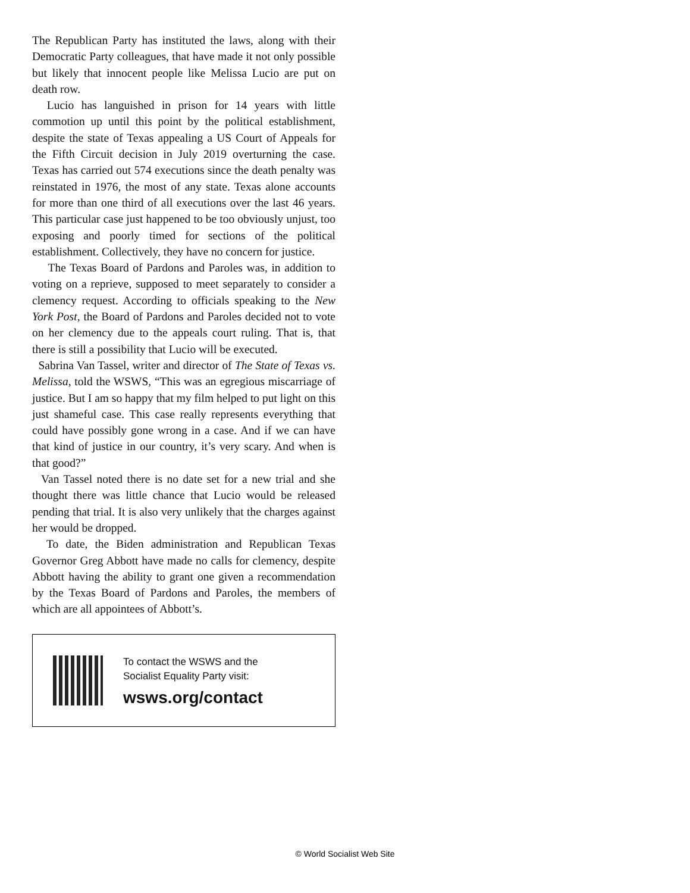The Republican Party has instituted the laws, along with their Democratic Party colleagues, that have made it not only possible but likely that innocent people like Melissa Lucio are put on death row.
Lucio has languished in prison for 14 years with little commotion up until this point by the political establishment, despite the state of Texas appealing a US Court of Appeals for the Fifth Circuit decision in July 2019 overturning the case. Texas has carried out 574 executions since the death penalty was reinstated in 1976, the most of any state. Texas alone accounts for more than one third of all executions over the last 46 years. This particular case just happened to be too obviously unjust, too exposing and poorly timed for sections of the political establishment. Collectively, they have no concern for justice.
The Texas Board of Pardons and Paroles was, in addition to voting on a reprieve, supposed to meet separately to consider a clemency request. According to officials speaking to the New York Post, the Board of Pardons and Paroles decided not to vote on her clemency due to the appeals court ruling. That is, that there is still a possibility that Lucio will be executed.
Sabrina Van Tassel, writer and director of The State of Texas vs. Melissa, told the WSWS, “This was an egregious miscarriage of justice. But I am so happy that my film helped to put light on this just shameful case. This case really represents everything that could have possibly gone wrong in a case. And if we can have that kind of justice in our country, it’s very scary. And when is that good?”
Van Tassel noted there is no date set for a new trial and she thought there was little chance that Lucio would be released pending that trial. It is also very unlikely that the charges against her would be dropped.
To date, the Biden administration and Republican Texas Governor Greg Abbott have made no calls for clemency, despite Abbott having the ability to grant one given a recommendation by the Texas Board of Pardons and Paroles, the members of which are all appointees of Abbott’s.
To contact the WSWS and the
Socialist Equality Party visit:
wsws.org/contact
© World Socialist Web Site